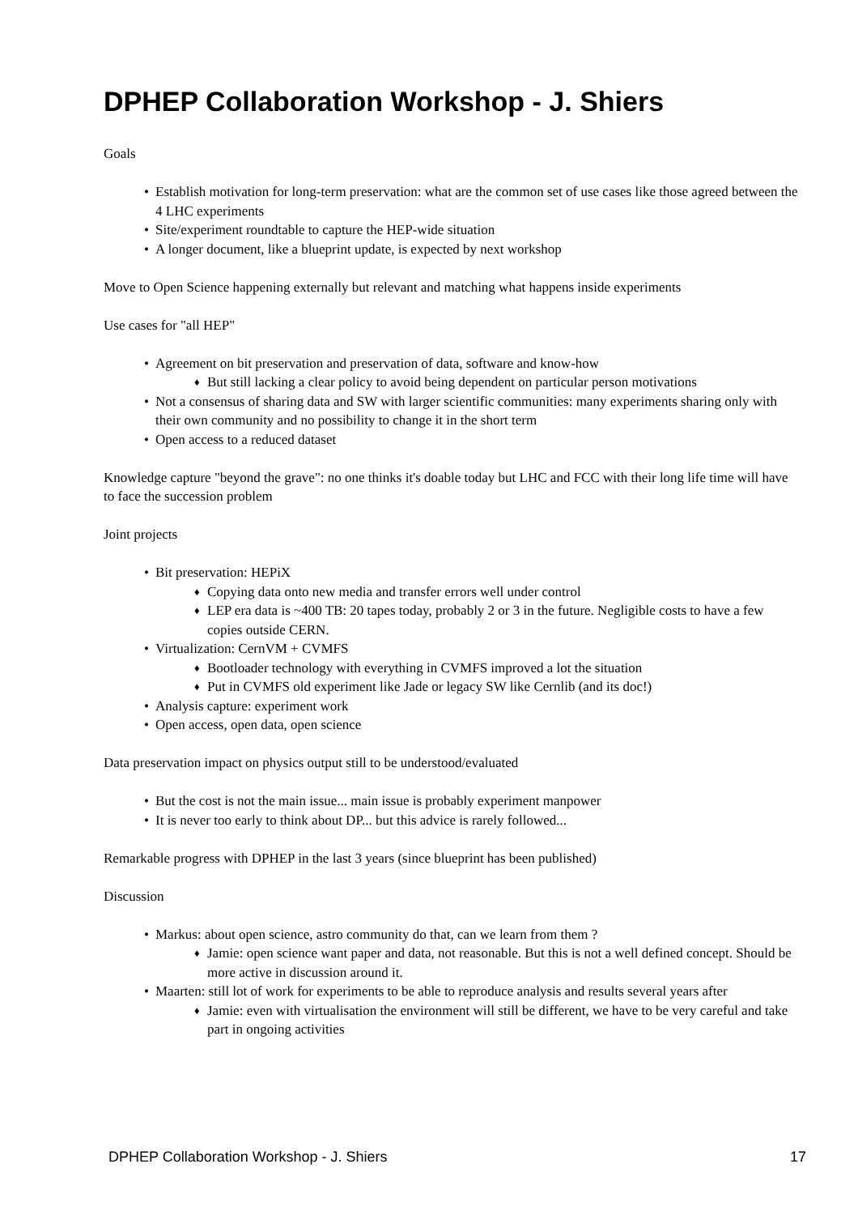DPHEP Collaboration Workshop - J. Shiers
Goals
Establish motivation for long-term preservation: what are the common set of use cases like those agreed between the 4 LHC experiments
Site/experiment roundtable to capture the HEP-wide situation
A longer document, like a blueprint update, is expected by next workshop
Move to Open Science happening externally but relevant and matching what happens inside experiments
Use cases for "all HEP"
Agreement on bit preservation and preservation of data, software and know-how
But still lacking a clear policy to avoid being dependent on particular person motivations
Not a consensus of sharing data and SW with larger scientific communities: many experiments sharing only with their own community and no possibility to change it in the short term
Open access to a reduced dataset
Knowledge capture "beyond the grave": no one thinks it's doable today but LHC and FCC with their long life time will have to face the succession problem
Joint projects
Bit preservation: HEPiX
Copying data onto new media and transfer errors well under control
LEP era data is ~400 TB: 20 tapes today, probably 2 or 3 in the future. Negligible costs to have a few copies outside CERN.
Virtualization: CernVM + CVMFS
Bootloader technology with everything in CVMFS improved a lot the situation
Put in CVMFS old experiment like Jade or legacy SW like Cernlib (and its doc!)
Analysis capture: experiment work
Open access, open data, open science
Data preservation impact on physics output still to be understood/evaluated
But the cost is not the main issue... main issue is probably experiment manpower
It is never too early to think about DP... but this advice is rarely followed...
Remarkable progress with DPHEP in the last 3 years (since blueprint has been published)
Discussion
Markus: about open science, astro community do that, can we learn from them ?
Jamie: open science want paper and data, not reasonable. But this is not a well defined concept. Should be more active in discussion around it.
Maarten: still lot of work for experiments to be able to reproduce analysis and results several years after
Jamie: even with virtualisation the environment will still be different, we have to be very careful and take part in ongoing activities
DPHEP Collaboration Workshop - J. Shiers 17